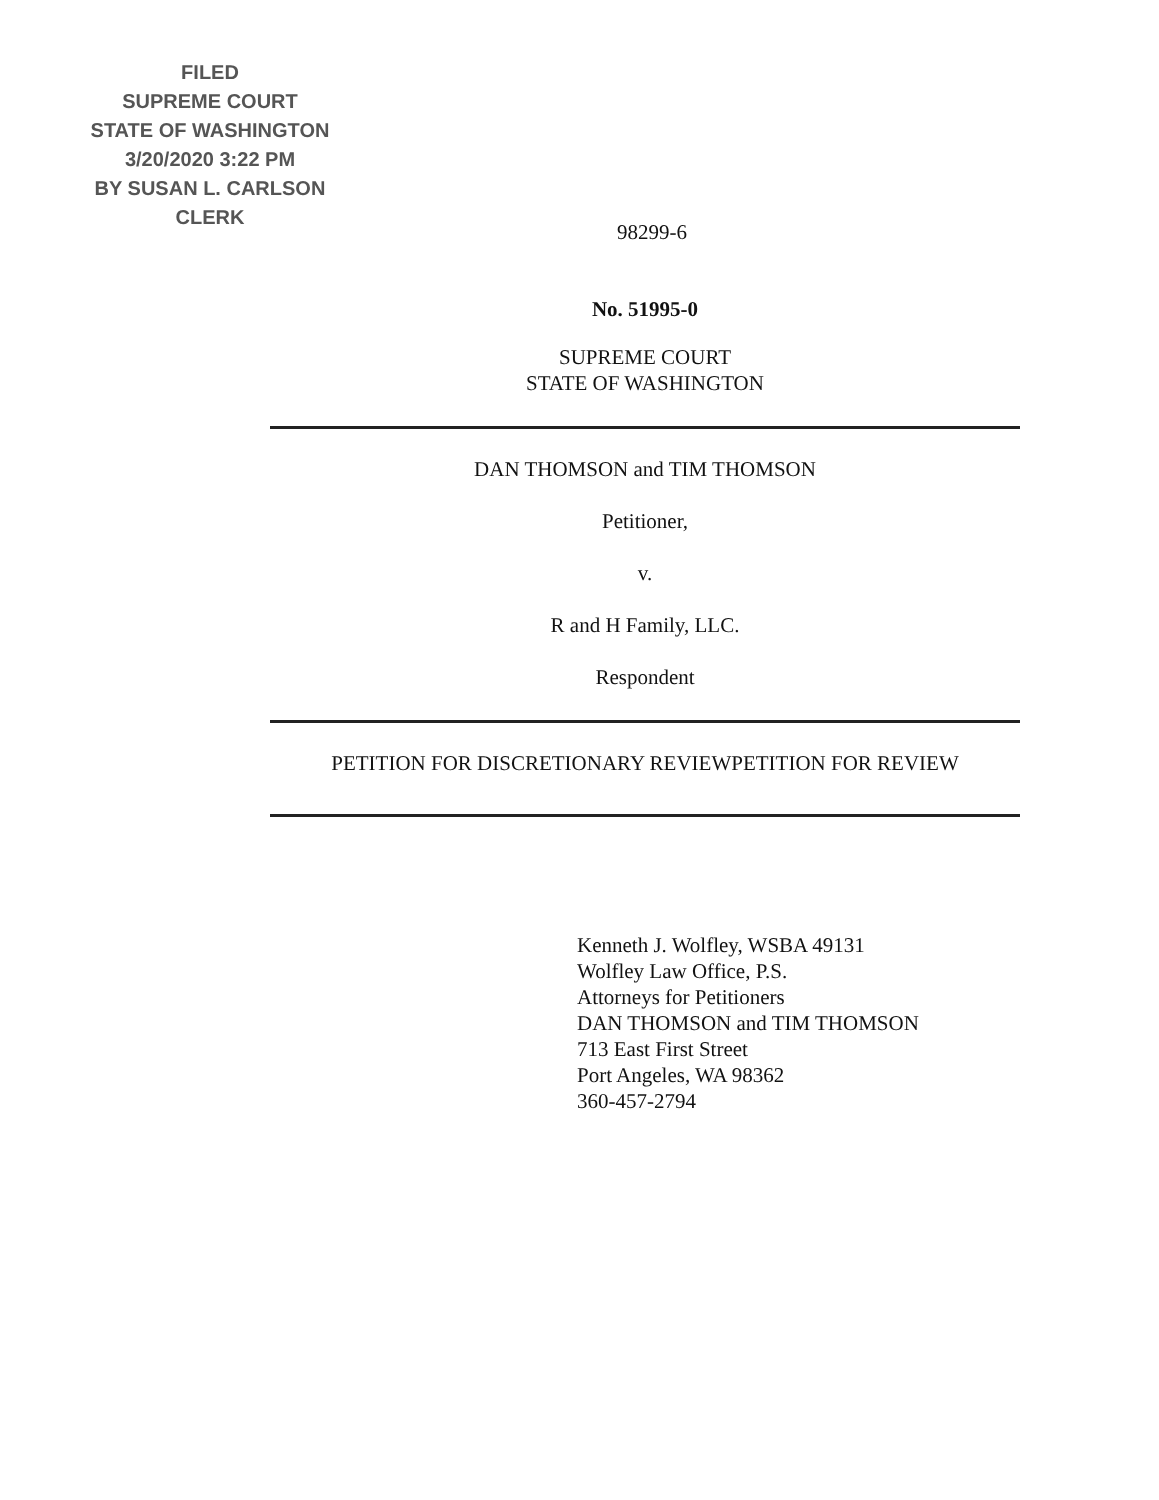FILED
SUPREME COURT
STATE OF WASHINGTON
3/20/2020 3:22 PM
BY SUSAN L. CARLSON
CLERK
98299-6
No. 51995-0
SUPREME COURT
STATE OF WASHINGTON
DAN THOMSON and TIM THOMSON
Petitioner,
v.
R and H Family, LLC.
Respondent
PETITION FOR DISCRETIONARY REVIEWPETITION FOR REVIEW
Kenneth J. Wolfley, WSBA 49131
Wolfley Law Office, P.S.
Attorneys for Petitioners
DAN THOMSON and TIM THOMSON
713 East First Street
Port Angeles, WA 98362
360-457-2794